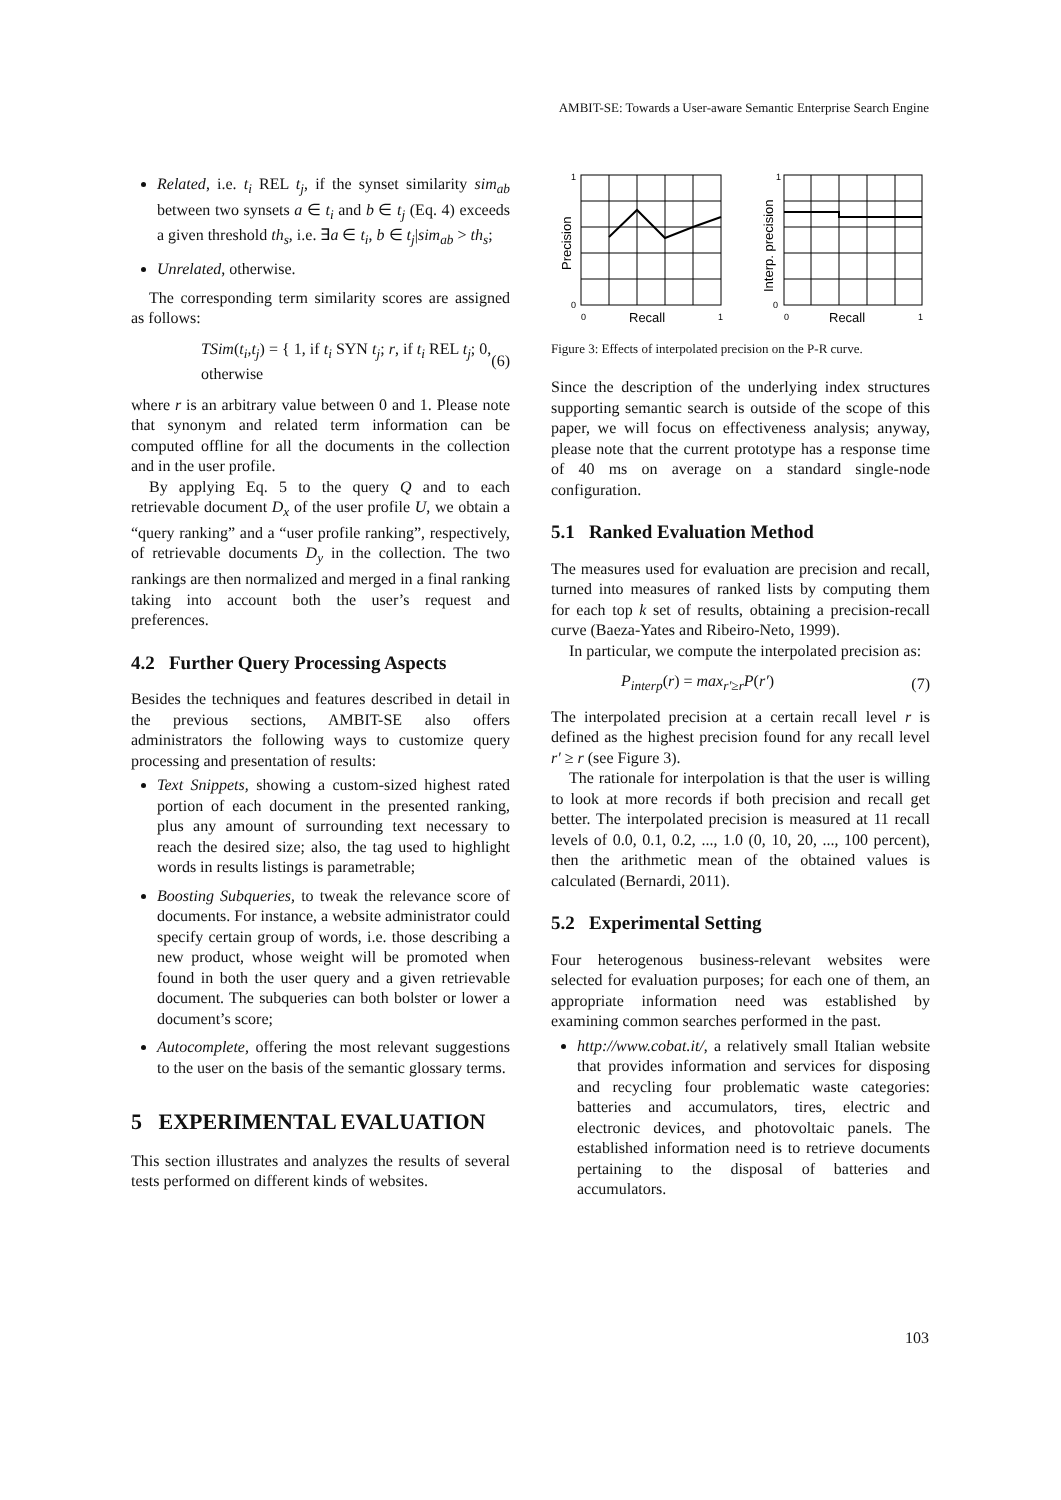AMBIT-SE: Towards a User-aware Semantic Enterprise Search Engine
Related, i.e. t<sub>i</sub> REL t<sub>j</sub>, if the synset similarity sim<sub>ab</sub> between two synsets a ∈ t<sub>i</sub> and b ∈ t<sub>j</sub> (Eq. 4) exceeds a given threshold th<sub>s</sub>, i.e. ∃a ∈ t<sub>i</sub>, b ∈ t<sub>j</sub>|sim<sub>ab</sub> > th<sub>s</sub>;
Unrelated, otherwise.
The corresponding term similarity scores are assigned as follows:
TSim(t<sub>i</sub>,t<sub>j</sub>) = { 1, if t<sub>i</sub> SYN t<sub>j</sub>; r, if t<sub>i</sub> REL t<sub>j</sub>; 0, otherwise (6)
where r is an arbitrary value between 0 and 1. Please note that synonym and related term information can be computed offline for all the documents in the collection and in the user profile.
By applying Eq. 5 to the query Q and to each retrievable document D<sub>x</sub> of the user profile U, we obtain a “query ranking” and a “user profile ranking”, respectively, of retrievable documents D<sub>y</sub> in the collection. The two rankings are then normalized and merged in a final ranking taking into account both the user’s request and preferences.
4.2 Further Query Processing Aspects
Besides the techniques and features described in detail in the previous sections, AMBIT-SE also offers administrators the following ways to customize query processing and presentation of results:
Text Snippets, showing a custom-sized highest rated portion of each document in the presented ranking, plus any amount of surrounding text necessary to reach the desired size; also, the tag used to highlight words in results listings is parametrable;
Boosting Subqueries, to tweak the relevance score of documents. For instance, a website administrator could specify certain group of words, i.e. those describing a new product, whose weight will be promoted when found in both the user query and a given retrievable document. The subqueries can both bolster or lower a document’s score;
Autocomplete, offering the most relevant suggestions to the user on the basis of the semantic glossary terms.
5 EXPERIMENTAL EVALUATION
This section illustrates and analyzes the results of several tests performed on different kinds of websites.
1
0
0
1
Recall
1
0
0
1
Recall
Precision
Interp. precision
Figure 3: Effects of interpolated precision on the P-R curve.
Since the description of the underlying index structures supporting semantic search is outside of the scope of this paper, we will focus on effectiveness analysis; anyway, please note that the current prototype has a response time of 40 ms on average on a standard single-node configuration.
5.1 Ranked Evaluation Method
The measures used for evaluation are precision and recall, turned into measures of ranked lists by computing them for each top k set of results, obtaining a precision-recall curve (Baeza-Yates and Ribeiro-Neto, 1999).
In particular, we compute the interpolated precision as:
P<sub>interp</sub>(r) = max<sub>r′≥r</sub>P(r′) (7)
The interpolated precision at a certain recall level r is defined as the highest precision found for any recall level r′ ≥ r (see Figure 3).
The rationale for interpolation is that the user is willing to look at more records if both precision and recall get better. The interpolated precision is measured at 11 recall levels of 0.0, 0.1, 0.2, ..., 1.0 (0, 10, 20, ..., 100 percent), then the arithmetic mean of the obtained values is calculated (Bernardi, 2011).
5.2 Experimental Setting
Four heterogenous business-relevant websites were selected for evaluation purposes; for each one of them, an appropriate information need was established by examining common searches performed in the past.
http://www.cobat.it/, a relatively small Italian website that provides information and services for disposing and recycling four problematic waste categories: batteries and accumulators, tires, electric and electronic devices, and photovoltaic panels. The established information need is to retrieve documents pertaining to the disposal of batteries and accumulators.
103